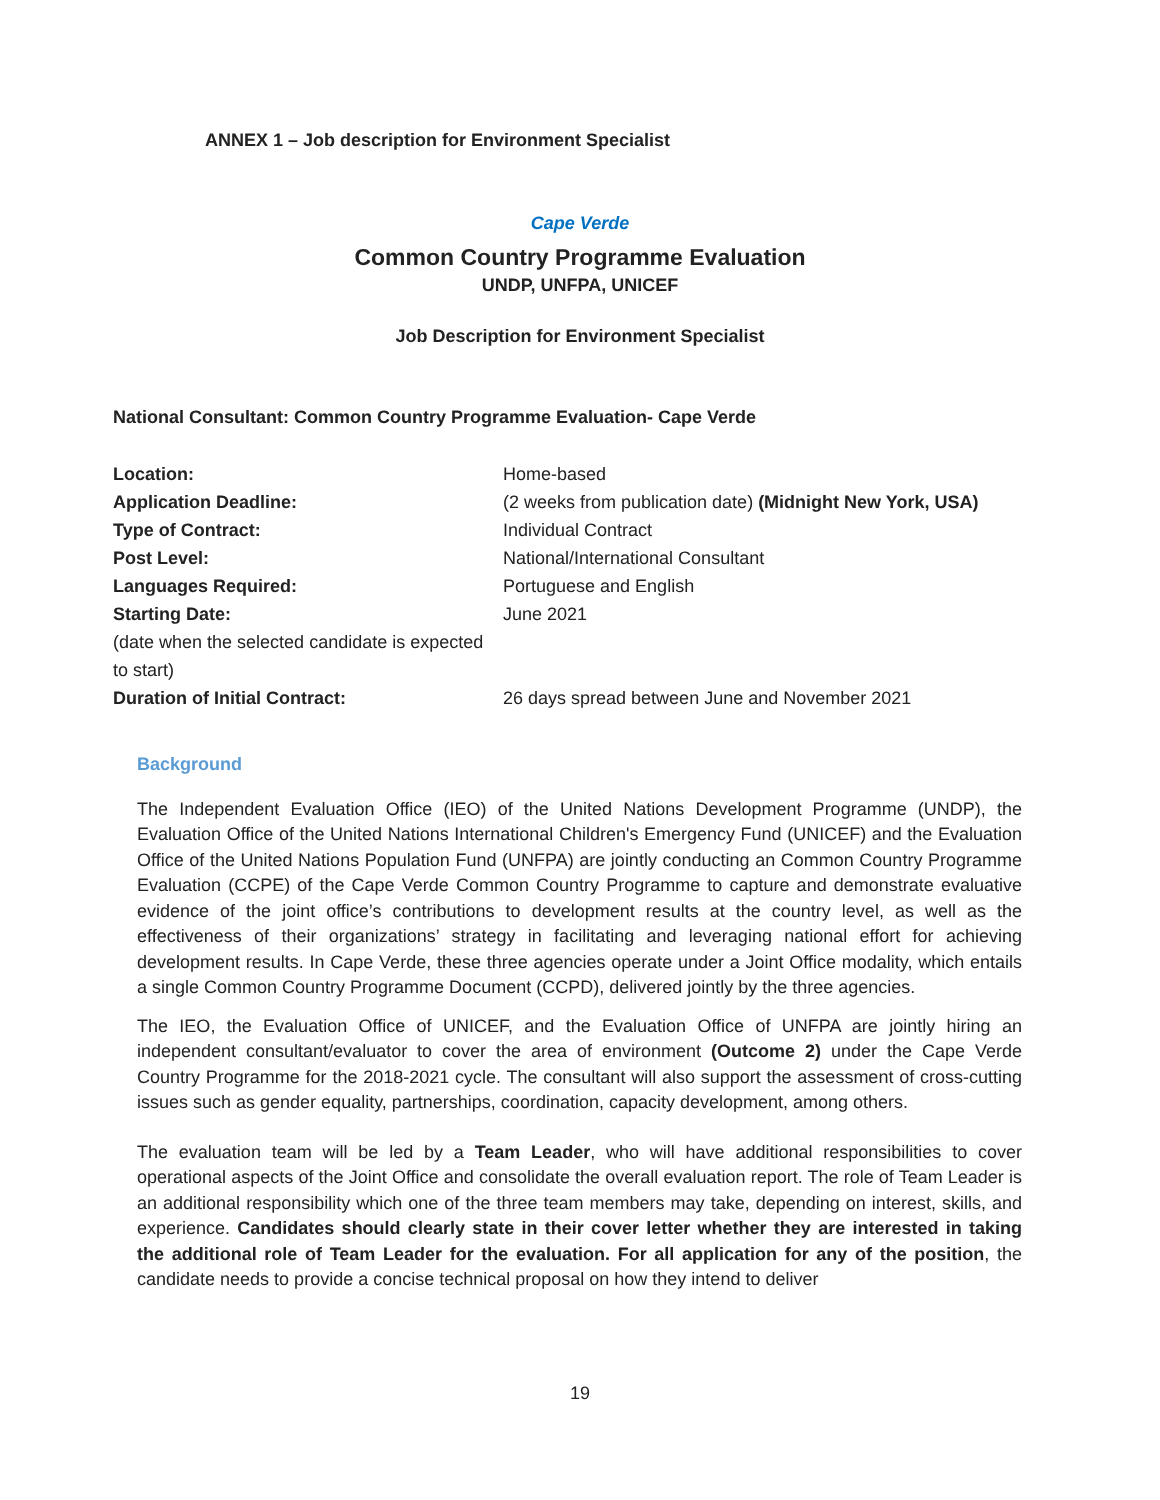ANNEX 1 – Job description for Environment Specialist
Cape Verde
Common Country Programme Evaluation
UNDP, UNFPA, UNICEF
Job Description for Environment Specialist
National Consultant: Common Country Programme Evaluation- Cape Verde
| Location: | Home-based |
| Application Deadline: | (2 weeks from publication date) (Midnight New York, USA) |
| Type of Contract: | Individual Contract |
| Post Level: | National/International Consultant |
| Languages Required: | Portuguese and English |
| Starting Date: (date when the selected candidate is expected to start) | June 2021 |
| Duration of Initial Contract: | 26 days spread between June and November 2021 |
Background
The Independent Evaluation Office (IEO) of the United Nations Development Programme (UNDP), the Evaluation Office of the United Nations International Children's Emergency Fund (UNICEF) and the Evaluation Office of the United Nations Population Fund (UNFPA) are jointly conducting an Common Country Programme Evaluation (CCPE) of the Cape Verde Common Country Programme to capture and demonstrate evaluative evidence of the joint office’s contributions to development results at the country level, as well as the effectiveness of their organizations’ strategy in facilitating and leveraging national effort for achieving development results. In Cape Verde, these three agencies operate under a Joint Office modality, which entails a single Common Country Programme Document (CCPD), delivered jointly by the three agencies.
The IEO, the Evaluation Office of UNICEF, and the Evaluation Office of UNFPA are jointly hiring an independent consultant/evaluator to cover the area of environment (Outcome 2) under the Cape Verde Country Programme for the 2018-2021 cycle. The consultant will also support the assessment of cross-cutting issues such as gender equality, partnerships, coordination, capacity development, among others.
The evaluation team will be led by a Team Leader, who will have additional responsibilities to cover operational aspects of the Joint Office and consolidate the overall evaluation report. The role of Team Leader is an additional responsibility which one of the three team members may take, depending on interest, skills, and experience. Candidates should clearly state in their cover letter whether they are interested in taking the additional role of Team Leader for the evaluation. For all application for any of the position, the candidate needs to provide a concise technical proposal on how they intend to deliver
19